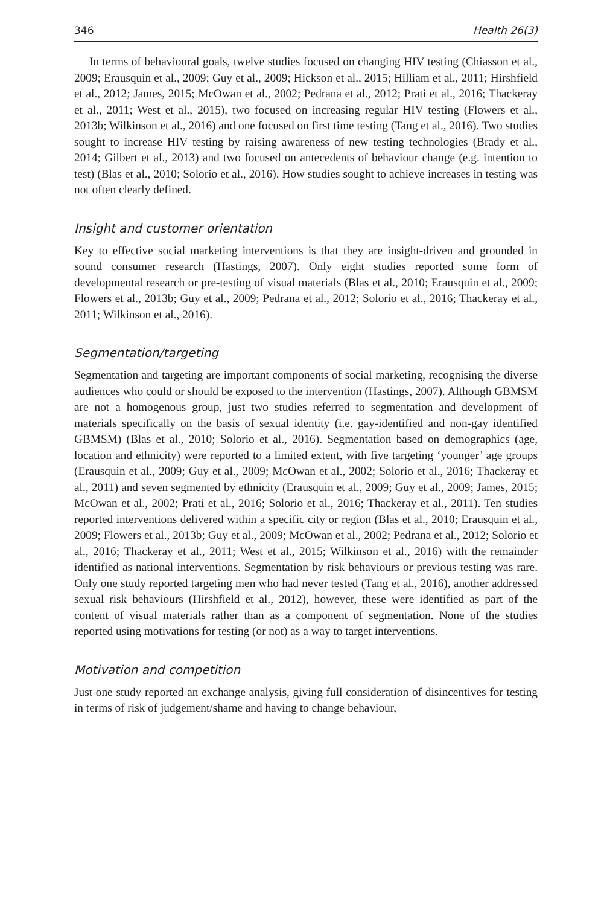346 Health 26(3)
In terms of behavioural goals, twelve studies focused on changing HIV testing (Chiasson et al., 2009; Erausquin et al., 2009; Guy et al., 2009; Hickson et al., 2015; Hilliam et al., 2011; Hirshfield et al., 2012; James, 2015; McOwan et al., 2002; Pedrana et al., 2012; Prati et al., 2016; Thackeray et al., 2011; West et al., 2015), two focused on increasing regular HIV testing (Flowers et al., 2013b; Wilkinson et al., 2016) and one focused on first time testing (Tang et al., 2016). Two studies sought to increase HIV testing by raising awareness of new testing technologies (Brady et al., 2014; Gilbert et al., 2013) and two focused on antecedents of behaviour change (e.g. intention to test) (Blas et al., 2010; Solorio et al., 2016). How studies sought to achieve increases in testing was not often clearly defined.
Insight and customer orientation
Key to effective social marketing interventions is that they are insight-driven and grounded in sound consumer research (Hastings, 2007). Only eight studies reported some form of developmental research or pre-testing of visual materials (Blas et al., 2010; Erausquin et al., 2009; Flowers et al., 2013b; Guy et al., 2009; Pedrana et al., 2012; Solorio et al., 2016; Thackeray et al., 2011; Wilkinson et al., 2016).
Segmentation/targeting
Segmentation and targeting are important components of social marketing, recognising the diverse audiences who could or should be exposed to the intervention (Hastings, 2007). Although GBMSM are not a homogenous group, just two studies referred to segmentation and development of materials specifically on the basis of sexual identity (i.e. gay-identified and non-gay identified GBMSM) (Blas et al., 2010; Solorio et al., 2016). Segmentation based on demographics (age, location and ethnicity) were reported to a limited extent, with five targeting ‘younger’ age groups (Erausquin et al., 2009; Guy et al., 2009; McOwan et al., 2002; Solorio et al., 2016; Thackeray et al., 2011) and seven segmented by ethnicity (Erausquin et al., 2009; Guy et al., 2009; James, 2015; McOwan et al., 2002; Prati et al., 2016; Solorio et al., 2016; Thackeray et al., 2011). Ten studies reported interventions delivered within a specific city or region (Blas et al., 2010; Erausquin et al., 2009; Flowers et al., 2013b; Guy et al., 2009; McOwan et al., 2002; Pedrana et al., 2012; Solorio et al., 2016; Thackeray et al., 2011; West et al., 2015; Wilkinson et al., 2016) with the remainder identified as national interventions. Segmentation by risk behaviours or previous testing was rare. Only one study reported targeting men who had never tested (Tang et al., 2016), another addressed sexual risk behaviours (Hirshfield et al., 2012), however, these were identified as part of the content of visual materials rather than as a component of segmentation. None of the studies reported using motivations for testing (or not) as a way to target interventions.
Motivation and competition
Just one study reported an exchange analysis, giving full consideration of disincentives for testing in terms of risk of judgement/shame and having to change behaviour,